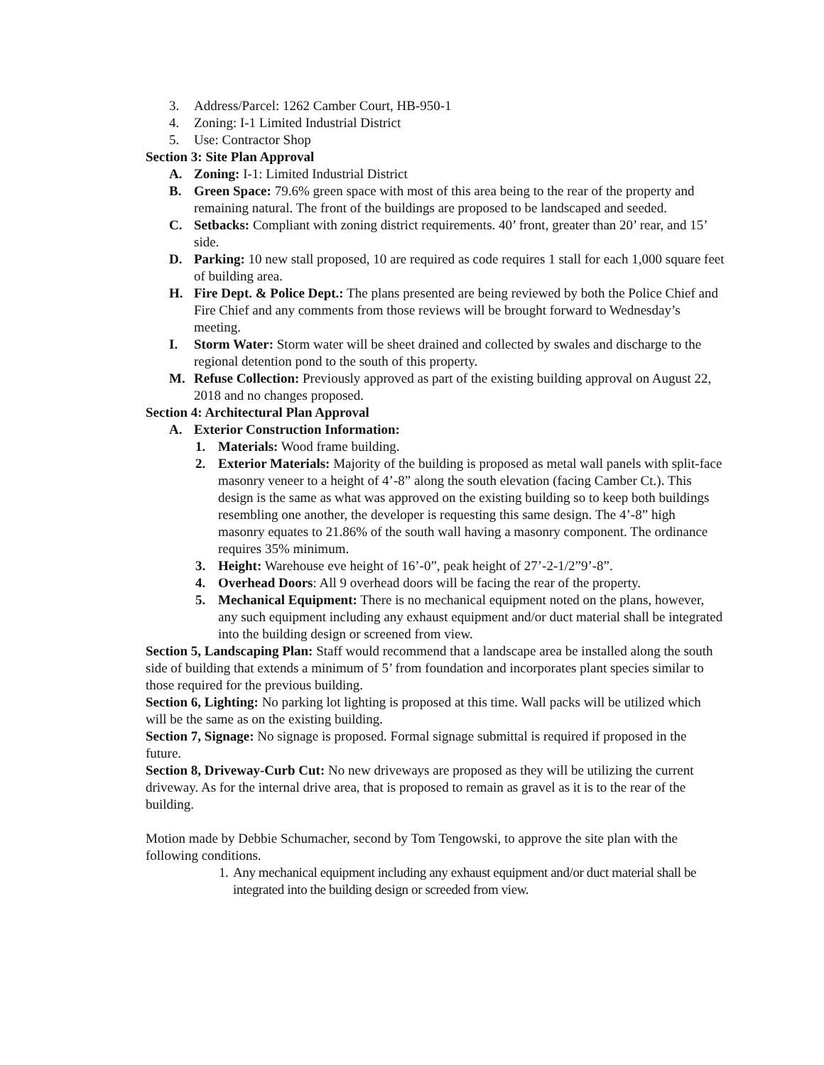3. Address/Parcel: 1262 Camber Court, HB-950-1
4. Zoning: I-1 Limited Industrial District
5. Use: Contractor Shop
Section 3: Site Plan Approval
A. Zoning: I-1: Limited Industrial District
B. Green Space: 79.6% green space with most of this area being to the rear of the property and remaining natural. The front of the buildings are proposed to be landscaped and seeded.
C. Setbacks: Compliant with zoning district requirements. 40’ front, greater than 20’ rear, and 15’ side.
D. Parking: 10 new stall proposed, 10 are required as code requires 1 stall for each 1,000 square feet of building area.
H. Fire Dept. & Police Dept.: The plans presented are being reviewed by both the Police Chief and Fire Chief and any comments from those reviews will be brought forward to Wednesday’s meeting.
I. Storm Water: Storm water will be sheet drained and collected by swales and discharge to the regional detention pond to the south of this property.
M. Refuse Collection: Previously approved as part of the existing building approval on August 22, 2018 and no changes proposed.
Section 4: Architectural Plan Approval
A. Exterior Construction Information:
1. Materials: Wood frame building.
2. Exterior Materials: Majority of the building is proposed as metal wall panels with split-face masonry veneer to a height of 4’-8” along the south elevation (facing Camber Ct.). This design is the same as what was approved on the existing building so to keep both buildings resembling one another, the developer is requesting this same design. The 4’-8” high masonry equates to 21.86% of the south wall having a masonry component. The ordinance requires 35% minimum.
3. Height: Warehouse eve height of 16’-0”, peak height of 27’-2-1/2”9’-8”.
4. Overhead Doors: All 9 overhead doors will be facing the rear of the property.
5. Mechanical Equipment: There is no mechanical equipment noted on the plans, however, any such equipment including any exhaust equipment and/or duct material shall be integrated into the building design or screened from view.
Section 5, Landscaping Plan: Staff would recommend that a landscape area be installed along the south side of building that extends a minimum of 5’ from foundation and incorporates plant species similar to those required for the previous building.
Section 6, Lighting: No parking lot lighting is proposed at this time. Wall packs will be utilized which will be the same as on the existing building.
Section 7, Signage: No signage is proposed. Formal signage submittal is required if proposed in the future.
Section 8, Driveway-Curb Cut: No new driveways are proposed as they will be utilizing the current driveway. As for the internal drive area, that is proposed to remain as gravel as it is to the rear of the building.
Motion made by Debbie Schumacher, second by Tom Tengowski, to approve the site plan with the following conditions.
1. Any mechanical equipment including any exhaust equipment and/or duct material shall be integrated into the building design or screeded from view.